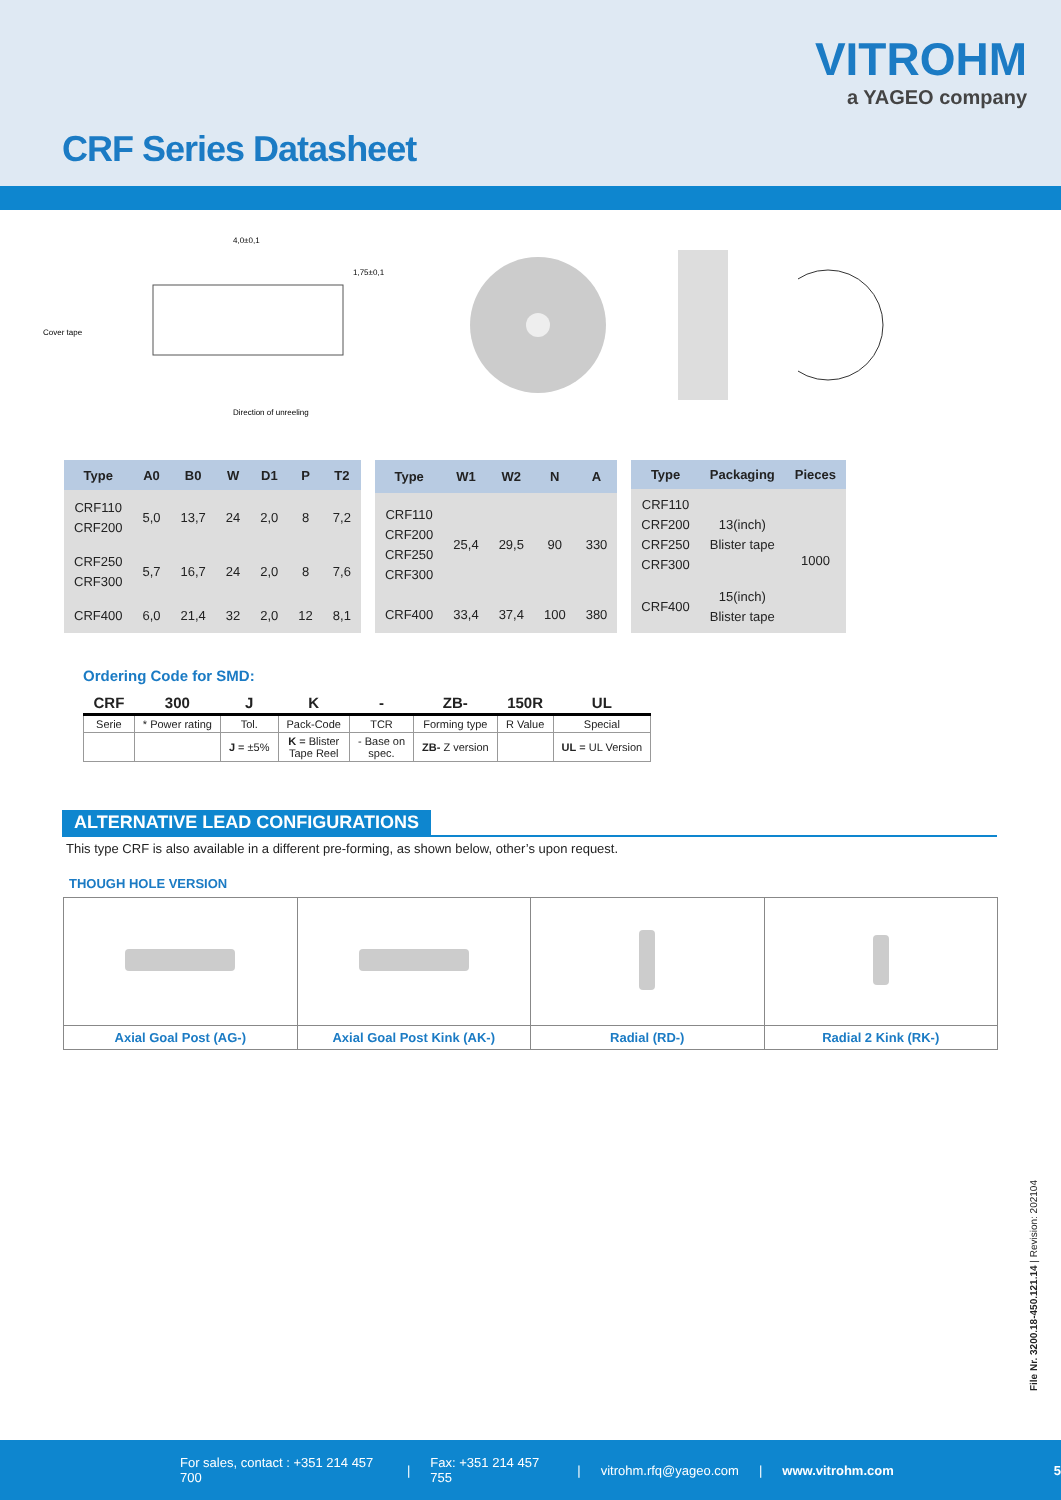VITROHM
a YAGEO company
CRF Series Datasheet
Cover tape
Direction of unreeling
1,75±0,1
4,0±0,1
| Type | A0 | B0 | W | D1 | P | T2 |
| --- | --- | --- | --- | --- | --- | --- |
| CRF110 CRF200 | 5,0 | 13,7 | 24 | 2,0 | 8 | 7,2 |
| CRF250 CRF300 | 5,7 | 16,7 | 24 | 2,0 | 8 | 7,6 |
| CRF400 | 6,0 | 21,4 | 32 | 2,0 | 12 | 8,1 |
| Type | W1 | W2 | N | A |
| --- | --- | --- | --- | --- |
| CRF110 CRF200 CRF250 CRF300 | 25,4 | 29,5 | 90 | 330 |
| CRF400 | 33,4 | 37,4 | 100 | 380 |
| Type | Packaging | Pieces |
| --- | --- | --- |
| CRF110 CRF200 CRF250 CRF300 | 13(inch) Blister tape | 1000 |
| CRF400 | 15(inch) Blister tape | |
Ordering Code for SMD:
| CRF | 300 | J | K | - | ZB- | 150R | UL |
| --- | --- | --- | --- | --- | --- | --- | --- |
| Serie | * Power rating | Tol. | Pack-Code | TCR | Forming type | R Value | Special |
| | | J = ±5% | K = Blister Tape Reel | - Base on spec. | ZB- Z version | | UL = UL Version |
ALTERNATIVE LEAD CONFIGURATIONS
This type CRF is also available in a different pre-forming, as shown below, other’s upon request.
THOUGH HOLE VERSION
| Axial Goal Post (AG-) | Axial Goal Post Kink (AK-) | Radial (RD-) | Radial 2 Kink (RK-) |
File Nr. 3200.18-450.121.14 | Revision: 202104
For sales, contact : +351 214 457 700 | Fax: +351 214 457 755 | vitrohm.rfq@yageo.com | www.vitrohm.com 5